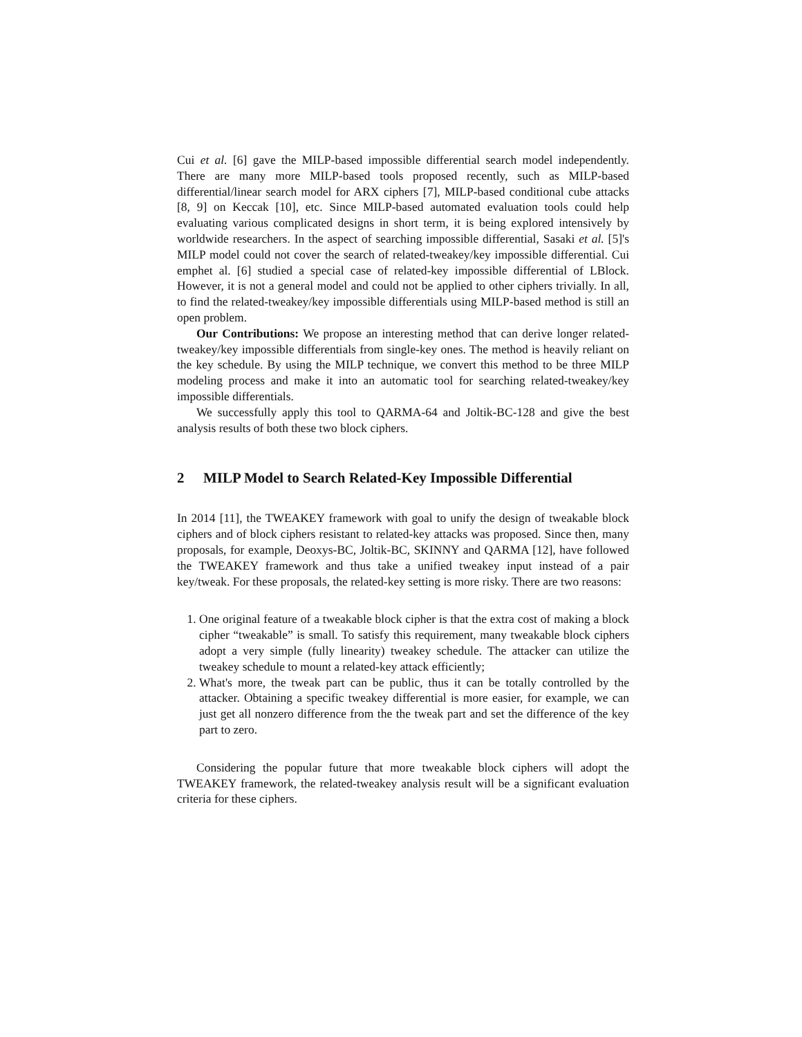Cui et al. [6] gave the MILP-based impossible differential search model independently. There are many more MILP-based tools proposed recently, such as MILP-based differential/linear search model for ARX ciphers [7], MILP-based conditional cube attacks [8, 9] on Keccak [10], etc. Since MILP-based automated evaluation tools could help evaluating various complicated designs in short term, it is being explored intensively by worldwide researchers. In the aspect of searching impossible differential, Sasaki et al. [5]'s MILP model could not cover the search of related-tweakey/key impossible differential. Cui emphet al. [6] studied a special case of related-key impossible differential of LBlock. However, it is not a general model and could not be applied to other ciphers trivially. In all, to find the related-tweakey/key impossible differentials using MILP-based method is still an open problem.
Our Contributions: We propose an interesting method that can derive longer related-tweakey/key impossible differentials from single-key ones. The method is heavily reliant on the key schedule. By using the MILP technique, we convert this method to be three MILP modeling process and make it into an automatic tool for searching related-tweakey/key impossible differentials.
We successfully apply this tool to QARMA-64 and Joltik-BC-128 and give the best analysis results of both these two block ciphers.
2 MILP Model to Search Related-Key Impossible Differential
In 2014 [11], the TWEAKEY framework with goal to unify the design of tweakable block ciphers and of block ciphers resistant to related-key attacks was proposed. Since then, many proposals, for example, Deoxys-BC, Joltik-BC, SKINNY and QARMA [12], have followed the TWEAKEY framework and thus take a unified tweakey input instead of a pair key/tweak. For these proposals, the related-key setting is more risky. There are two reasons:
1. One original feature of a tweakable block cipher is that the extra cost of making a block cipher “tweakable” is small. To satisfy this requirement, many tweakable block ciphers adopt a very simple (fully linearity) tweakey schedule. The attacker can utilize the tweakey schedule to mount a related-key attack efficiently;
2. What's more, the tweak part can be public, thus it can be totally controlled by the attacker. Obtaining a specific tweakey differential is more easier, for example, we can just get all nonzero difference from the the tweak part and set the difference of the key part to zero.
Considering the popular future that more tweakable block ciphers will adopt the TWEAKEY framework, the related-tweakey analysis result will be a significant evaluation criteria for these ciphers.